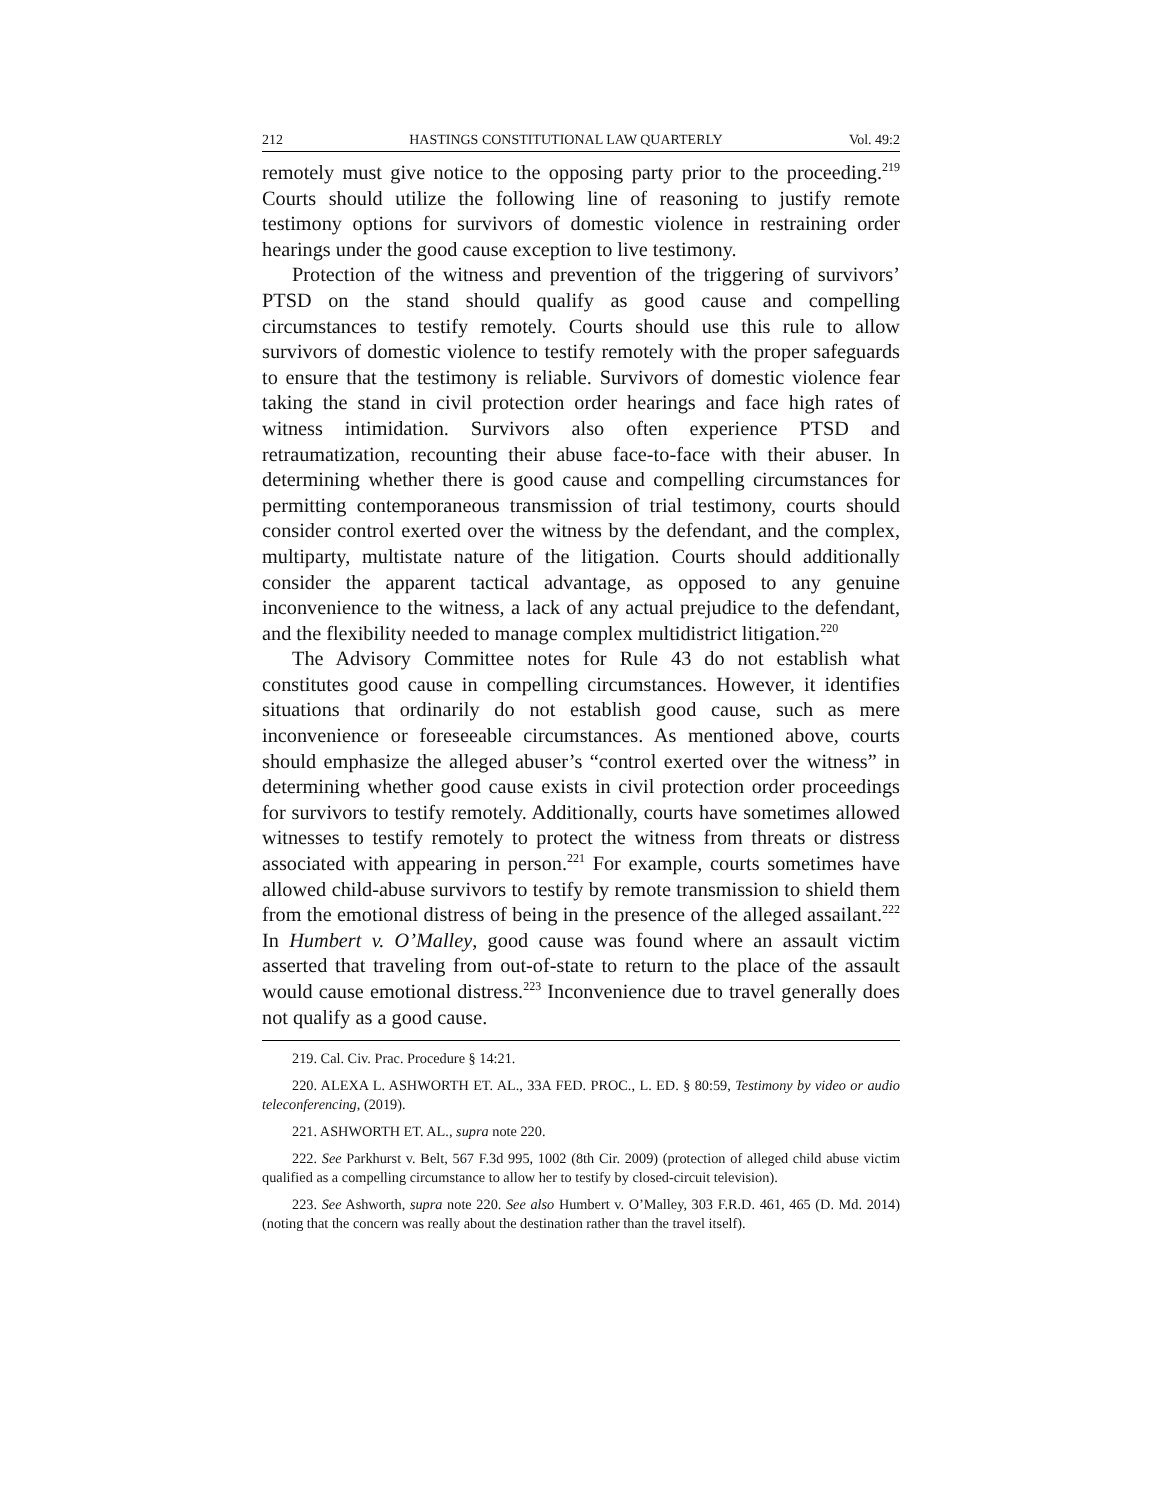212 HASTINGS CONSTITUTIONAL LAW QUARTERLY Vol. 49:2
remotely must give notice to the opposing party prior to the proceeding.<sup>219</sup> Courts should utilize the following line of reasoning to justify remote testimony options for survivors of domestic violence in restraining order hearings under the good cause exception to live testimony.
Protection of the witness and prevention of the triggering of survivors’ PTSD on the stand should qualify as good cause and compelling circumstances to testify remotely. Courts should use this rule to allow survivors of domestic violence to testify remotely with the proper safeguards to ensure that the testimony is reliable. Survivors of domestic violence fear taking the stand in civil protection order hearings and face high rates of witness intimidation. Survivors also often experience PTSD and retraumatization, recounting their abuse face-to-face with their abuser. In determining whether there is good cause and compelling circumstances for permitting contemporaneous transmission of trial testimony, courts should consider control exerted over the witness by the defendant, and the complex, multiparty, multistate nature of the litigation. Courts should additionally consider the apparent tactical advantage, as opposed to any genuine inconvenience to the witness, a lack of any actual prejudice to the defendant, and the flexibility needed to manage complex multidistrict litigation.<sup>220</sup>
The Advisory Committee notes for Rule 43 do not establish what constitutes good cause in compelling circumstances. However, it identifies situations that ordinarily do not establish good cause, such as mere inconvenience or foreseeable circumstances. As mentioned above, courts should emphasize the alleged abuser’s “control exerted over the witness” in determining whether good cause exists in civil protection order proceedings for survivors to testify remotely. Additionally, courts have sometimes allowed witnesses to testify remotely to protect the witness from threats or distress associated with appearing in person.<sup>221</sup> For example, courts sometimes have allowed child-abuse survivors to testify by remote transmission to shield them from the emotional distress of being in the presence of the alleged assailant.<sup>222</sup> In Humbert v. O’Malley, good cause was found where an assault victim asserted that traveling from out-of-state to return to the place of the assault would cause emotional distress.<sup>223</sup> Inconvenience due to travel generally does not qualify as a good cause.
219. Cal. Civ. Prac. Procedure § 14:21.
220. ALEXA L. ASHWORTH ET. AL., 33A FED. PROC., L. ED. § 80:59, Testimony by video or audio teleconferencing, (2019).
221. ASHWORTH ET. AL., supra note 220.
222. See Parkhurst v. Belt, 567 F.3d 995, 1002 (8th Cir. 2009) (protection of alleged child abuse victim qualified as a compelling circumstance to allow her to testify by closed-circuit television).
223. See Ashworth, supra note 220. See also Humbert v. O’Malley, 303 F.R.D. 461, 465 (D. Md. 2014) (noting that the concern was really about the destination rather than the travel itself).